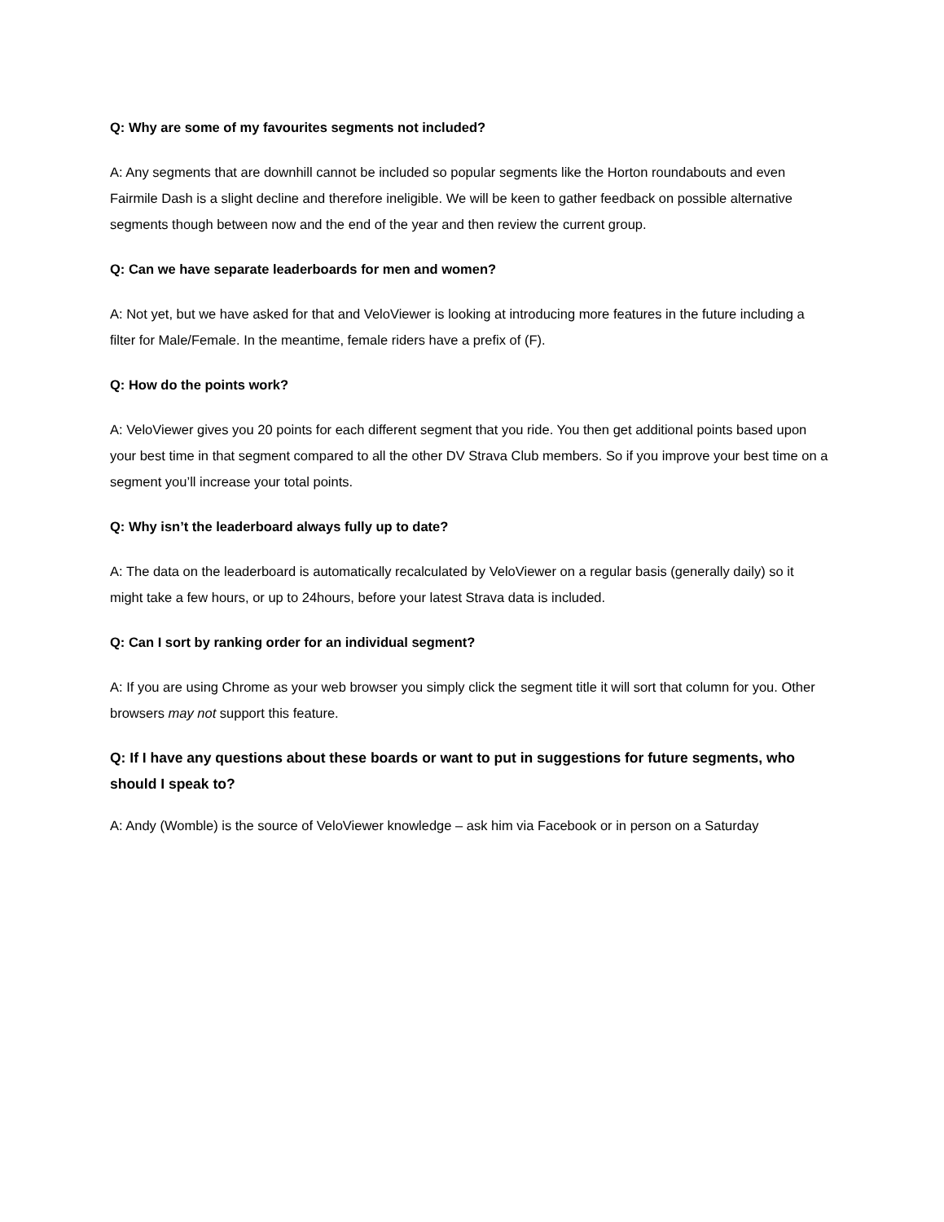Q: Why are some of my favourites segments not included?
A: Any segments that are downhill cannot be included so popular segments like the Horton roundabouts and even Fairmile Dash is a slight decline and therefore ineligible. We will be keen to gather feedback on possible alternative segments though between now and the end of the year and then review the current group.
Q: Can we have separate leaderboards for men and women?
A: Not yet, but we have asked for that and VeloViewer is looking at introducing more features in the future including a filter for Male/Female. In the meantime, female riders have a prefix of (F).
Q: How do the points work?
A: VeloViewer gives you 20 points for each different segment that you ride. You then get additional points based upon your best time in that segment compared to all the other DV Strava Club members. So if you improve your best time on a segment you’ll increase your total points.
Q: Why isn’t the leaderboard always fully up to date?
A: The data on the leaderboard is automatically recalculated by VeloViewer on a regular basis (generally daily) so it might take a few hours, or up to 24hours, before your latest Strava data is included.
Q: Can I sort by ranking order for an individual segment?
A: If you are using Chrome as your web browser you simply click the segment title it will sort that column for you. Other browsers may not support this feature.
Q: If I have any questions about these boards or want to put in suggestions for future segments, who should I speak to?
A: Andy (Womble) is the source of VeloViewer knowledge – ask him via Facebook or in person on a Saturday